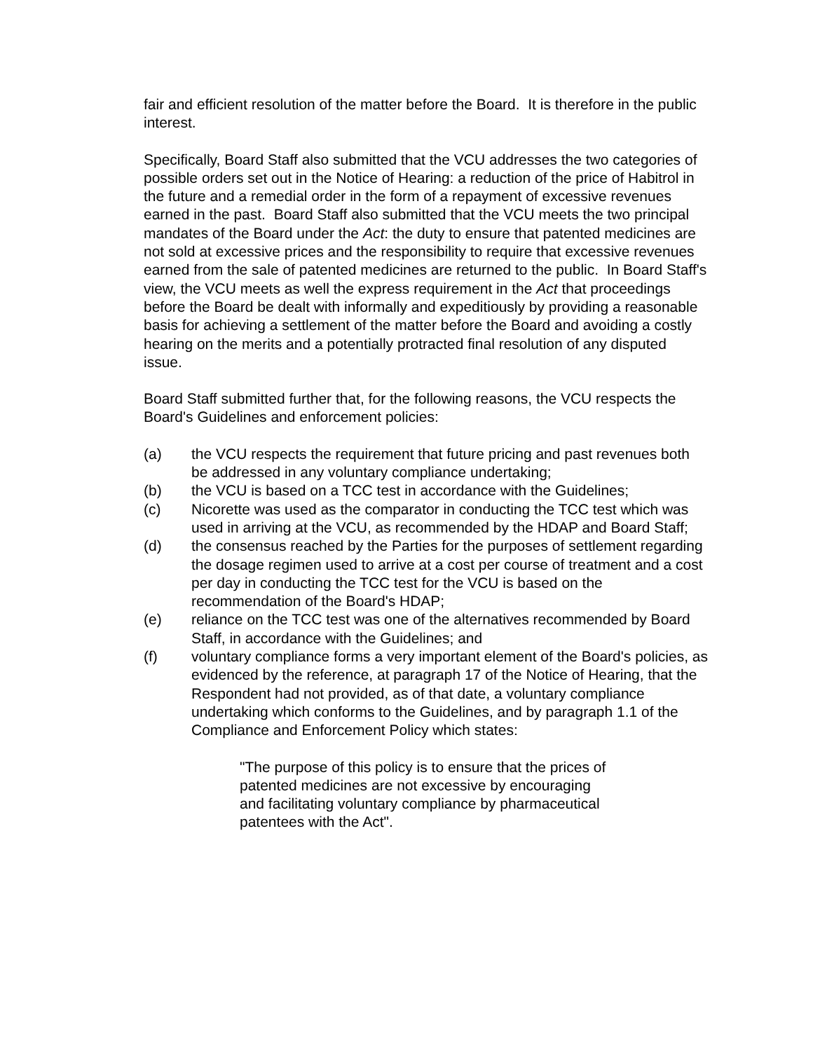fair and efficient resolution of the matter before the Board. It is therefore in the public interest.
Specifically, Board Staff also submitted that the VCU addresses the two categories of possible orders set out in the Notice of Hearing: a reduction of the price of Habitrol in the future and a remedial order in the form of a repayment of excessive revenues earned in the past. Board Staff also submitted that the VCU meets the two principal mandates of the Board under the Act: the duty to ensure that patented medicines are not sold at excessive prices and the responsibility to require that excessive revenues earned from the sale of patented medicines are returned to the public. In Board Staff's view, the VCU meets as well the express requirement in the Act that proceedings before the Board be dealt with informally and expeditiously by providing a reasonable basis for achieving a settlement of the matter before the Board and avoiding a costly hearing on the merits and a potentially protracted final resolution of any disputed issue.
Board Staff submitted further that, for the following reasons, the VCU respects the Board's Guidelines and enforcement policies:
(a) the VCU respects the requirement that future pricing and past revenues both be addressed in any voluntary compliance undertaking;
(b) the VCU is based on a TCC test in accordance with the Guidelines;
(c) Nicorette was used as the comparator in conducting the TCC test which was used in arriving at the VCU, as recommended by the HDAP and Board Staff;
(d) the consensus reached by the Parties for the purposes of settlement regarding the dosage regimen used to arrive at a cost per course of treatment and a cost per day in conducting the TCC test for the VCU is based on the recommendation of the Board's HDAP;
(e) reliance on the TCC test was one of the alternatives recommended by Board Staff, in accordance with the Guidelines; and
(f) voluntary compliance forms a very important element of the Board's policies, as evidenced by the reference, at paragraph 17 of the Notice of Hearing, that the Respondent had not provided, as of that date, a voluntary compliance undertaking which conforms to the Guidelines, and by paragraph 1.1 of the Compliance and Enforcement Policy which states:
"The purpose of this policy is to ensure that the prices of patented medicines are not excessive by encouraging and facilitating voluntary compliance by pharmaceutical patentees with the Act".